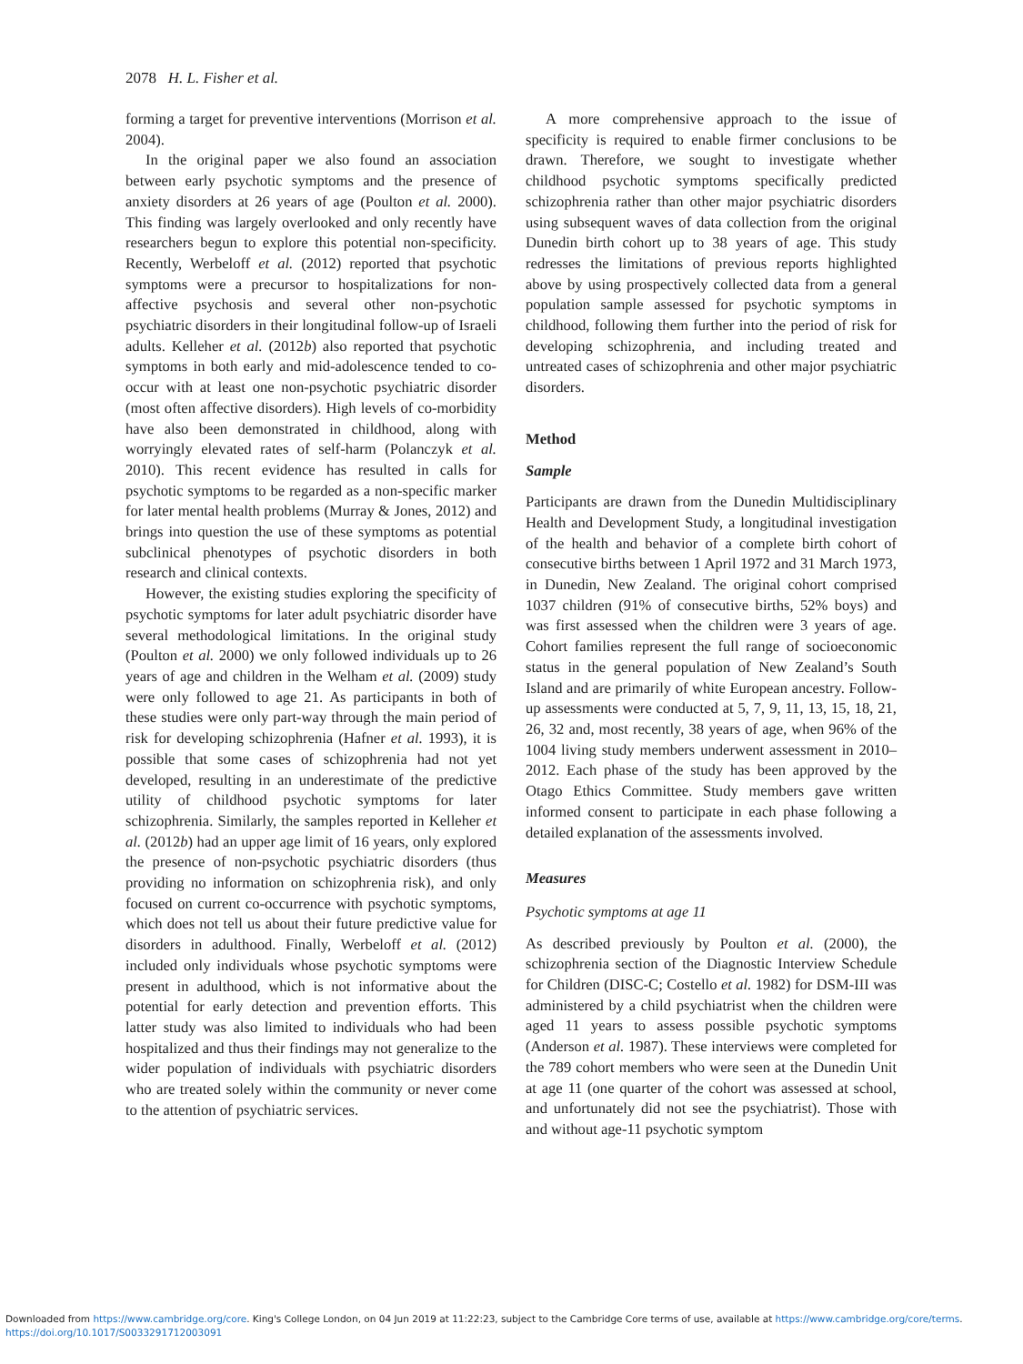2078 H. L. Fisher et al.
forming a target for preventive interventions (Morrison et al. 2004).
In the original paper we also found an association between early psychotic symptoms and the presence of anxiety disorders at 26 years of age (Poulton et al. 2000). This finding was largely overlooked and only recently have researchers begun to explore this potential non-specificity. Recently, Werbeloff et al. (2012) reported that psychotic symptoms were a precursor to hospitalizations for non-affective psychosis and several other non-psychotic psychiatric disorders in their longitudinal follow-up of Israeli adults. Kelleher et al. (2012b) also reported that psychotic symptoms in both early and mid-adolescence tended to co-occur with at least one non-psychotic psychiatric disorder (most often affective disorders). High levels of co-morbidity have also been demonstrated in childhood, along with worryingly elevated rates of self-harm (Polanczyk et al. 2010). This recent evidence has resulted in calls for psychotic symptoms to be regarded as a non-specific marker for later mental health problems (Murray & Jones, 2012) and brings into question the use of these symptoms as potential subclinical phenotypes of psychotic disorders in both research and clinical contexts.
However, the existing studies exploring the specificity of psychotic symptoms for later adult psychiatric disorder have several methodological limitations. In the original study (Poulton et al. 2000) we only followed individuals up to 26 years of age and children in the Welham et al. (2009) study were only followed to age 21. As participants in both of these studies were only part-way through the main period of risk for developing schizophrenia (Hafner et al. 1993), it is possible that some cases of schizophrenia had not yet developed, resulting in an underestimate of the predictive utility of childhood psychotic symptoms for later schizophrenia. Similarly, the samples reported in Kelleher et al. (2012b) had an upper age limit of 16 years, only explored the presence of non-psychotic psychiatric disorders (thus providing no information on schizophrenia risk), and only focused on current co-occurrence with psychotic symptoms, which does not tell us about their future predictive value for disorders in adulthood. Finally, Werbeloff et al. (2012) included only individuals whose psychotic symptoms were present in adulthood, which is not informative about the potential for early detection and prevention efforts. This latter study was also limited to individuals who had been hospitalized and thus their findings may not generalize to the wider population of individuals with psychiatric disorders who are treated solely within the community or never come to the attention of psychiatric services.
A more comprehensive approach to the issue of specificity is required to enable firmer conclusions to be drawn. Therefore, we sought to investigate whether childhood psychotic symptoms specifically predicted schizophrenia rather than other major psychiatric disorders using subsequent waves of data collection from the original Dunedin birth cohort up to 38 years of age. This study redresses the limitations of previous reports highlighted above by using prospectively collected data from a general population sample assessed for psychotic symptoms in childhood, following them further into the period of risk for developing schizophrenia, and including treated and untreated cases of schizophrenia and other major psychiatric disorders.
Method
Sample
Participants are drawn from the Dunedin Multidisciplinary Health and Development Study, a longitudinal investigation of the health and behavior of a complete birth cohort of consecutive births between 1 April 1972 and 31 March 1973, in Dunedin, New Zealand. The original cohort comprised 1037 children (91% of consecutive births, 52% boys) and was first assessed when the children were 3 years of age. Cohort families represent the full range of socioeconomic status in the general population of New Zealand’s South Island and are primarily of white European ancestry. Follow-up assessments were conducted at 5, 7, 9, 11, 13, 15, 18, 21, 26, 32 and, most recently, 38 years of age, when 96% of the 1004 living study members underwent assessment in 2010–2012. Each phase of the study has been approved by the Otago Ethics Committee. Study members gave written informed consent to participate in each phase following a detailed explanation of the assessments involved.
Measures
Psychotic symptoms at age 11
As described previously by Poulton et al. (2000), the schizophrenia section of the Diagnostic Interview Schedule for Children (DISC-C; Costello et al. 1982) for DSM-III was administered by a child psychiatrist when the children were aged 11 years to assess possible psychotic symptoms (Anderson et al. 1987). These interviews were completed for the 789 cohort members who were seen at the Dunedin Unit at age 11 (one quarter of the cohort was assessed at school, and unfortunately did not see the psychiatrist). Those with and without age-11 psychotic symptom
Downloaded from https://www.cambridge.org/core. King's College London, on 04 Jun 2019 at 11:22:23, subject to the Cambridge Core terms of use, available at https://www.cambridge.org/core/terms.
https://doi.org/10.1017/S0033291712003091